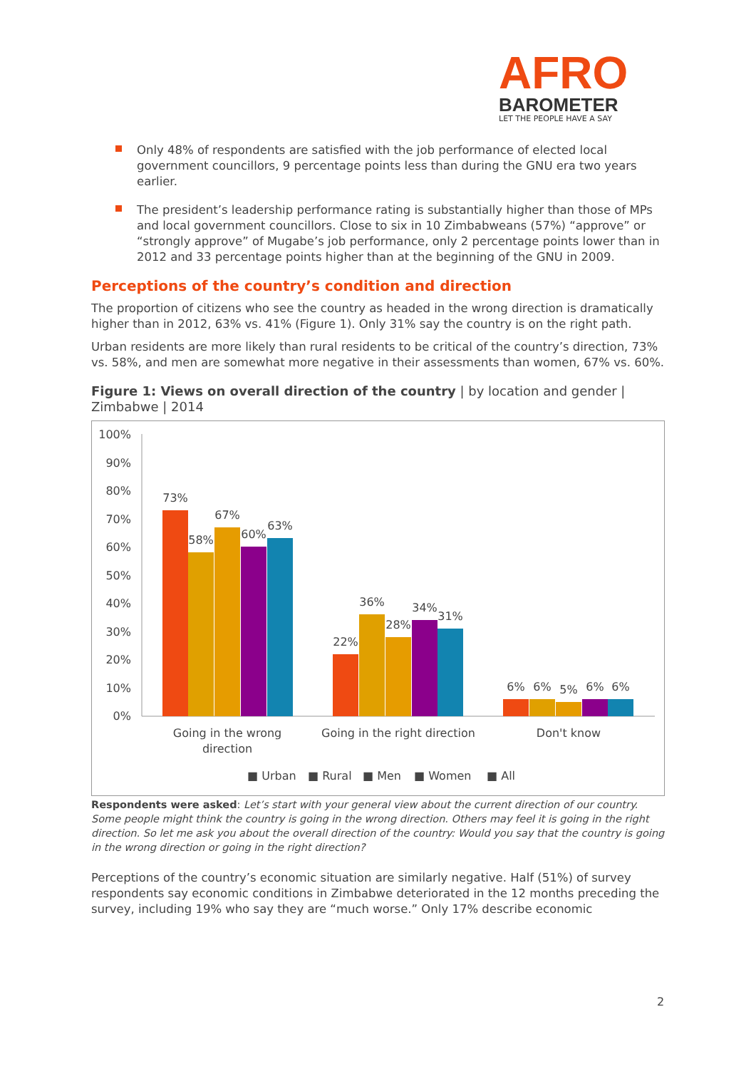AFRO
BAROMETER
LET THE PEOPLE HAVE A SAY
Only 48% of respondents are satisfied with the job performance of elected local government councillors, 9 percentage points less than during the GNU era two years earlier.
The president’s leadership performance rating is substantially higher than those of MPs and local government councillors. Close to six in 10 Zimbabweans (57%) “approve” or “strongly approve” of Mugabe’s job performance, only 2 percentage points lower than in 2012 and 33 percentage points higher than at the beginning of the GNU in 2009.
Perceptions of the country’s condition and direction
The proportion of citizens who see the country as headed in the wrong direction is dramatically higher than in 2012, 63% vs. 41% (Figure 1). Only 31% say the country is on the right path.
Urban residents are more likely than rural residents to be critical of the country’s direction, 73% vs. 58%, and men are somewhat more negative in their assessments than women, 67% vs. 60%.
Figure 1: Views on overall direction of the country | by location and gender | Zimbabwe | 2014
100%
90%
80%
70%
60%
50%
40%
30%
20%
10%
0%
73%
58%
67%
60%
63%
22%
36%
28%
34%
31%
6%
6%
5%
6%
6%
Going in the wrong
direction
Going in the right direction
Don't know
■ Urban
■ Rural
■ Men
■ Women
■ All
Respondents were asked: Let’s start with your general view about the current direction of our country. Some people might think the country is going in the wrong direction. Others may feel it is going in the right direction. So let me ask you about the overall direction of the country: Would you say that the country is going in the wrong direction or going in the right direction?
Perceptions of the country’s economic situation are similarly negative. Half (51%) of survey respondents say economic conditions in Zimbabwe deteriorated in the 12 months preceding the survey, including 19% who say they are “much worse.” Only 17% describe economic
2